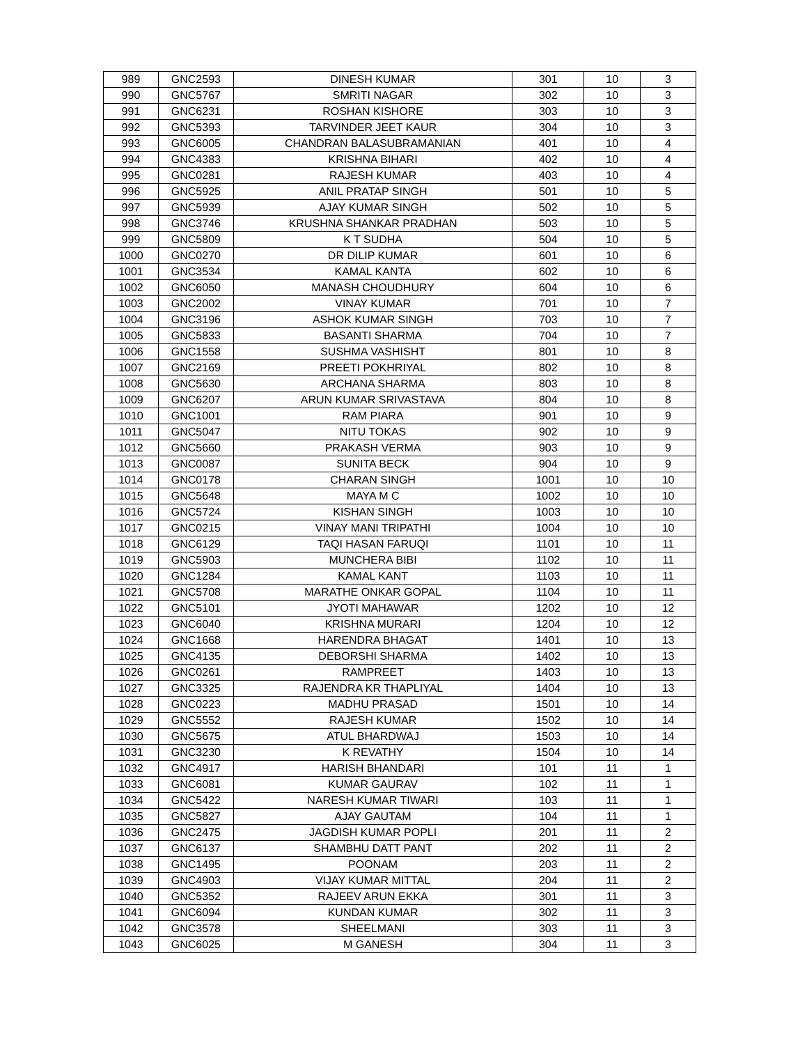| 989 | GNC2593 | DINESH KUMAR | 301 | 10 | 3 |
| 990 | GNC5767 | SMRITI NAGAR | 302 | 10 | 3 |
| 991 | GNC6231 | ROSHAN KISHORE | 303 | 10 | 3 |
| 992 | GNC5393 | TARVINDER JEET KAUR | 304 | 10 | 3 |
| 993 | GNC6005 | CHANDRAN BALASUBRAMANIAN | 401 | 10 | 4 |
| 994 | GNC4383 | KRISHNA BIHARI | 402 | 10 | 4 |
| 995 | GNC0281 | RAJESH KUMAR | 403 | 10 | 4 |
| 996 | GNC5925 | ANIL PRATAP SINGH | 501 | 10 | 5 |
| 997 | GNC5939 | AJAY KUMAR SINGH | 502 | 10 | 5 |
| 998 | GNC3746 | KRUSHNA SHANKAR PRADHAN | 503 | 10 | 5 |
| 999 | GNC5809 | K T SUDHA | 504 | 10 | 5 |
| 1000 | GNC0270 | DR DILIP KUMAR | 601 | 10 | 6 |
| 1001 | GNC3534 | KAMAL KANTA | 602 | 10 | 6 |
| 1002 | GNC6050 | MANASH CHOUDHURY | 604 | 10 | 6 |
| 1003 | GNC2002 | VINAY KUMAR | 701 | 10 | 7 |
| 1004 | GNC3196 | ASHOK KUMAR SINGH | 703 | 10 | 7 |
| 1005 | GNC5833 | BASANTI SHARMA | 704 | 10 | 7 |
| 1006 | GNC1558 | SUSHMA VASHISHT | 801 | 10 | 8 |
| 1007 | GNC2169 | PREETI POKHRIYAL | 802 | 10 | 8 |
| 1008 | GNC5630 | ARCHANA SHARMA | 803 | 10 | 8 |
| 1009 | GNC6207 | ARUN KUMAR SRIVASTAVA | 804 | 10 | 8 |
| 1010 | GNC1001 | RAM PIARA | 901 | 10 | 9 |
| 1011 | GNC5047 | NITU TOKAS | 902 | 10 | 9 |
| 1012 | GNC5660 | PRAKASH VERMA | 903 | 10 | 9 |
| 1013 | GNC0087 | SUNITA BECK | 904 | 10 | 9 |
| 1014 | GNC0178 | CHARAN SINGH | 1001 | 10 | 10 |
| 1015 | GNC5648 | MAYA M C | 1002 | 10 | 10 |
| 1016 | GNC5724 | KISHAN SINGH | 1003 | 10 | 10 |
| 1017 | GNC0215 | VINAY MANI TRIPATHI | 1004 | 10 | 10 |
| 1018 | GNC6129 | TAQI HASAN FARUQI | 1101 | 10 | 11 |
| 1019 | GNC5903 | MUNCHERA BIBI | 1102 | 10 | 11 |
| 1020 | GNC1284 | KAMAL KANT | 1103 | 10 | 11 |
| 1021 | GNC5708 | MARATHE ONKAR GOPAL | 1104 | 10 | 11 |
| 1022 | GNC5101 | JYOTI MAHAWAR | 1202 | 10 | 12 |
| 1023 | GNC6040 | KRISHNA MURARI | 1204 | 10 | 12 |
| 1024 | GNC1668 | HARENDRA BHAGAT | 1401 | 10 | 13 |
| 1025 | GNC4135 | DEBORSHI SHARMA | 1402 | 10 | 13 |
| 1026 | GNC0261 | RAMPREET | 1403 | 10 | 13 |
| 1027 | GNC3325 | RAJENDRA KR THAPLIYAL | 1404 | 10 | 13 |
| 1028 | GNC0223 | MADHU PRASAD | 1501 | 10 | 14 |
| 1029 | GNC5552 | RAJESH KUMAR | 1502 | 10 | 14 |
| 1030 | GNC5675 | ATUL BHARDWAJ | 1503 | 10 | 14 |
| 1031 | GNC3230 | K REVATHY | 1504 | 10 | 14 |
| 1032 | GNC4917 | HARISH BHANDARI | 101 | 11 | 1 |
| 1033 | GNC6081 | KUMAR GAURAV | 102 | 11 | 1 |
| 1034 | GNC5422 | NARESH KUMAR TIWARI | 103 | 11 | 1 |
| 1035 | GNC5827 | AJAY GAUTAM | 104 | 11 | 1 |
| 1036 | GNC2475 | JAGDISH KUMAR POPLI | 201 | 11 | 2 |
| 1037 | GNC6137 | SHAMBHU DATT PANT | 202 | 11 | 2 |
| 1038 | GNC1495 | POONAM | 203 | 11 | 2 |
| 1039 | GNC4903 | VIJAY KUMAR MITTAL | 204 | 11 | 2 |
| 1040 | GNC5352 | RAJEEV ARUN EKKA | 301 | 11 | 3 |
| 1041 | GNC6094 | KUNDAN KUMAR | 302 | 11 | 3 |
| 1042 | GNC3578 | SHEELMANI | 303 | 11 | 3 |
| 1043 | GNC6025 | M GANESH | 304 | 11 | 3 |